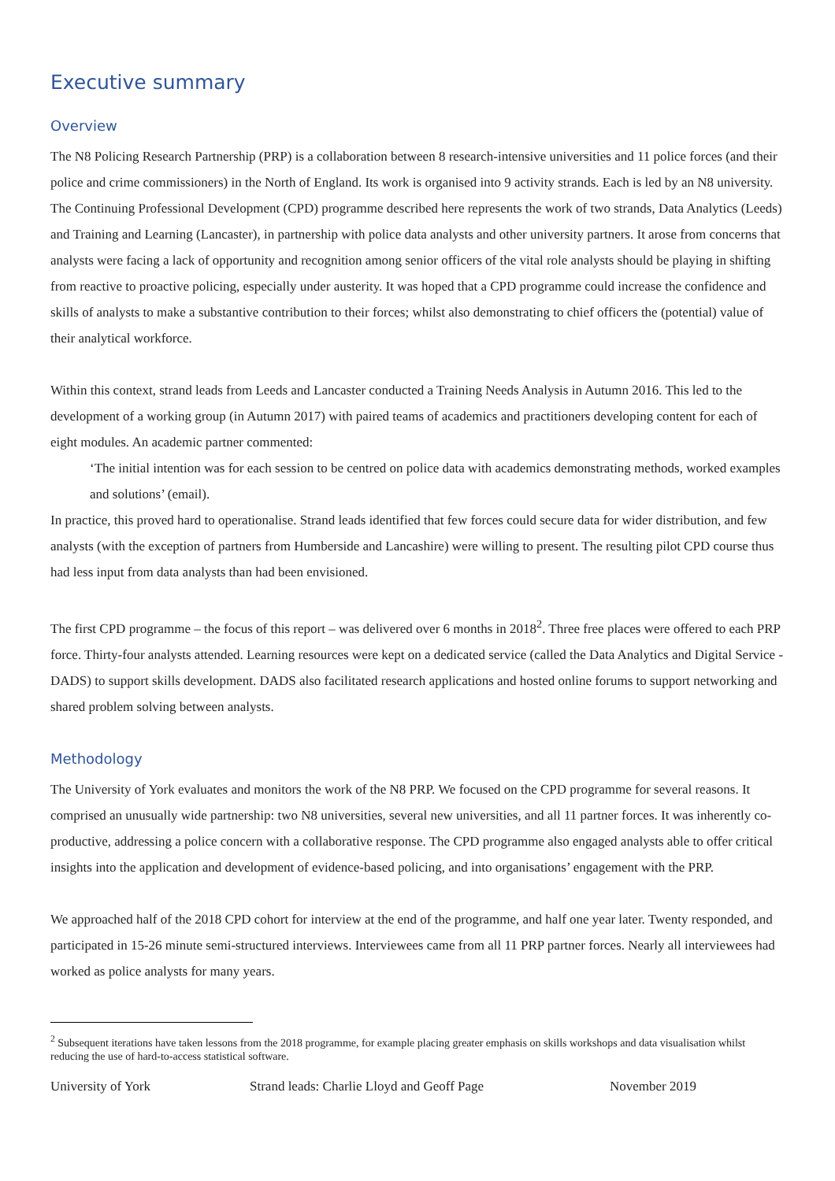Executive summary
Overview
The N8 Policing Research Partnership (PRP) is a collaboration between 8 research-intensive universities and 11 police forces (and their police and crime commissioners) in the North of England. Its work is organised into 9 activity strands. Each is led by an N8 university. The Continuing Professional Development (CPD) programme described here represents the work of two strands, Data Analytics (Leeds) and Training and Learning (Lancaster), in partnership with police data analysts and other university partners. It arose from concerns that analysts were facing a lack of opportunity and recognition among senior officers of the vital role analysts should be playing in shifting from reactive to proactive policing, especially under austerity. It was hoped that a CPD programme could increase the confidence and skills of analysts to make a substantive contribution to their forces; whilst also demonstrating to chief officers the (potential) value of their analytical workforce.
Within this context, strand leads from Leeds and Lancaster conducted a Training Needs Analysis in Autumn 2016. This led to the development of a working group (in Autumn 2017) with paired teams of academics and practitioners developing content for each of eight modules. An academic partner commented:
‘The initial intention was for each session to be centred on police data with academics demonstrating methods, worked examples and solutions’ (email).
In practice, this proved hard to operationalise. Strand leads identified that few forces could secure data for wider distribution, and few analysts (with the exception of partners from Humberside and Lancashire) were willing to present. The resulting pilot CPD course thus had less input from data analysts than had been envisioned.
The first CPD programme – the focus of this report – was delivered over 6 months in 2018<sup>2</sup>. Three free places were offered to each PRP force. Thirty-four analysts attended. Learning resources were kept on a dedicated service (called the Data Analytics and Digital Service - DADS) to support skills development. DADS also facilitated research applications and hosted online forums to support networking and shared problem solving between analysts.
Methodology
The University of York evaluates and monitors the work of the N8 PRP. We focused on the CPD programme for several reasons. It comprised an unusually wide partnership: two N8 universities, several new universities, and all 11 partner forces. It was inherently co-productive, addressing a police concern with a collaborative response. The CPD programme also engaged analysts able to offer critical insights into the application and development of evidence-based policing, and into organisations’ engagement with the PRP.
We approached half of the 2018 CPD cohort for interview at the end of the programme, and half one year later. Twenty responded, and participated in 15-26 minute semi-structured interviews. Interviewees came from all 11 PRP partner forces. Nearly all interviewees had worked as police analysts for many years.
<sup>2</sup> Subsequent iterations have taken lessons from the 2018 programme, for example placing greater emphasis on skills workshops and data visualisation whilst reducing the use of hard-to-access statistical software.
University of York Strand leads: Charlie Lloyd and Geoff Page November 2019